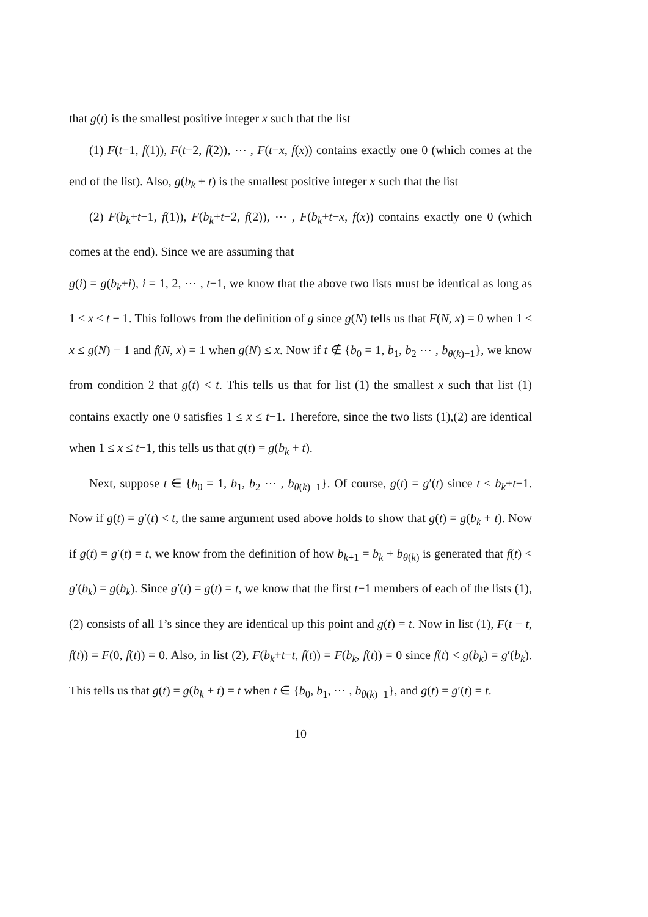that g(t) is the smallest positive integer x such that the list
(1) F(t−1, f(1)), F(t−2, f(2)), ⋯ , F(t−x, f(x)) contains exactly one 0 (which comes at the end of the list). Also, g(b<sub>k</sub> + t) is the smallest positive integer x such that the list
(2) F(b<sub>k</sub>+t−1, f(1)), F(b<sub>k</sub>+t−2, f(2)), ⋯ , F(b<sub>k</sub>+t−x, f(x)) contains exactly one 0 (which comes at the end). Since we are assuming that
g(i) = g(b<sub>k</sub>+i), i = 1, 2, ⋯ , t−1, we know that the above two lists must be identical as long as 1 ≤ x ≤ t − 1. This follows from the definition of g since g(N) tells us that F(N, x) = 0 when 1 ≤ x ≤ g(N) − 1 and f(N, x) = 1 when g(N) ≤ x. Now if t ∉ {b<sub>0</sub> = 1, b<sub>1</sub>, b<sub>2</sub> ⋯ , b<sub>θ(k)−1</sub>}, we know from condition 2 that g(t) < t. This tells us that for list (1) the smallest x such that list (1) contains exactly one 0 satisfies 1 ≤ x ≤ t−1. Therefore, since the two lists (1),(2) are identical when 1 ≤ x ≤ t−1, this tells us that g(t) = g(b<sub>k</sub> + t).
Next, suppose t ∈ {b<sub>0</sub> = 1, b<sub>1</sub>, b<sub>2</sub> ⋯ , b<sub>θ(k)−1</sub>}. Of course, g(t) = g′(t) since t < b<sub>k</sub>+t−1. Now if g(t) = g′(t) < t, the same argument used above holds to show that g(t) = g(b<sub>k</sub> + t). Now if g(t) = g′(t) = t, we know from the definition of how b<sub>k+1</sub> = b<sub>k</sub> + b<sub>θ(k)</sub> is generated that f(t) < g′(b<sub>k</sub>) = g(b<sub>k</sub>). Since g′(t) = g(t) = t, we know that the first t−1 members of each of the lists (1), (2) consists of all 1’s since they are identical up this point and g(t) = t. Now in list (1), F(t − t, f(t)) = F(0, f(t)) = 0. Also, in list (2), F(b<sub>k</sub>+t−t, f(t)) = F(b<sub>k</sub>, f(t)) = 0 since f(t) < g(b<sub>k</sub>) = g′(b<sub>k</sub>). This tells us that g(t) = g(b<sub>k</sub> + t) = t when t ∈ {b<sub>0</sub>, b<sub>1</sub>, ⋯ , b<sub>θ(k)−1</sub>}, and g(t) = g′(t) = t.
10